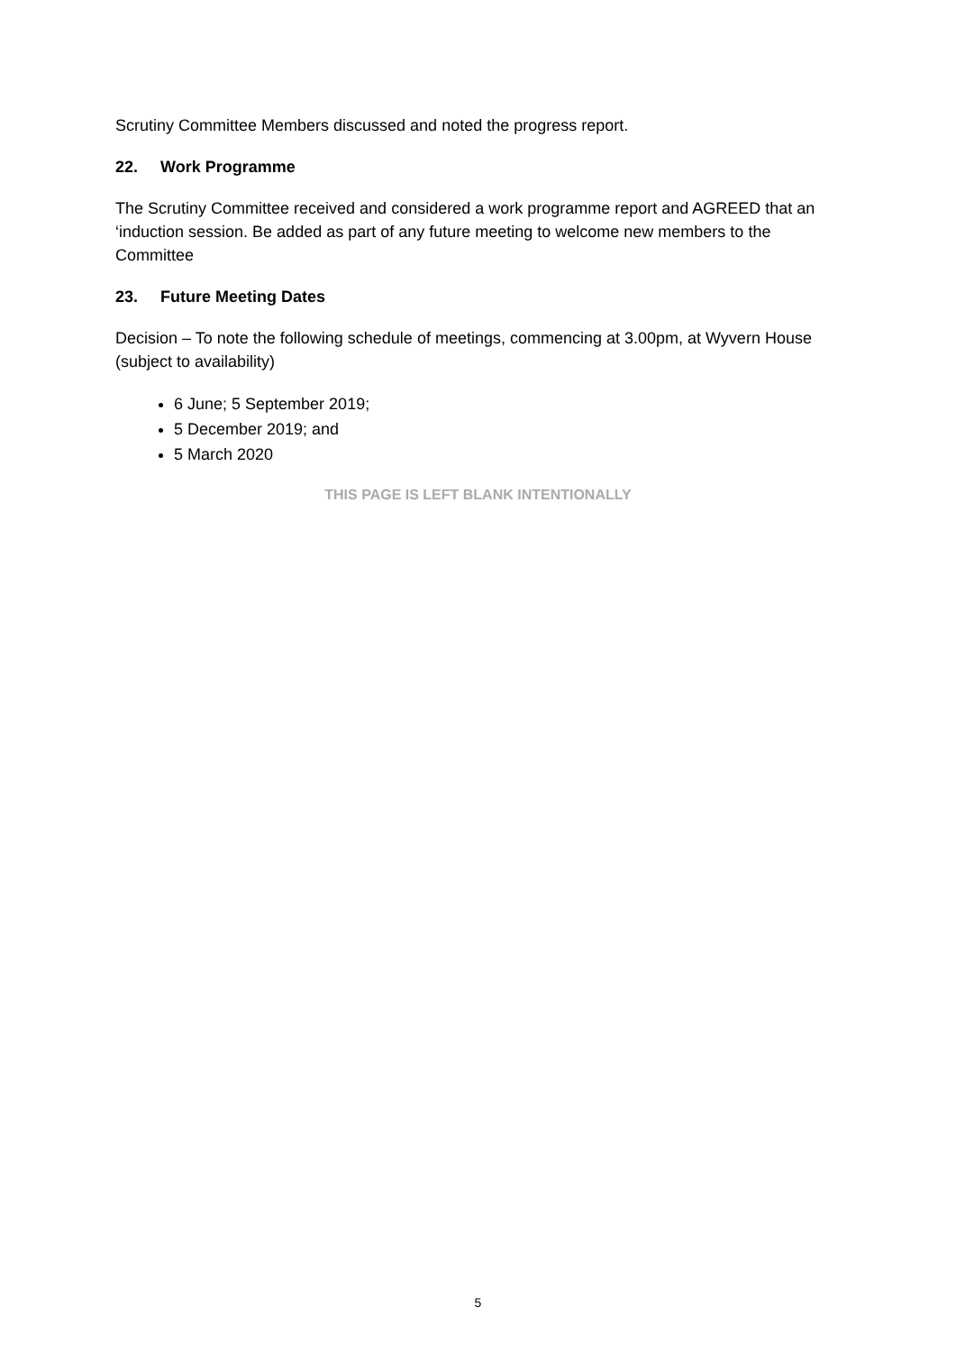Scrutiny Committee Members discussed and noted the progress report.
22. Work Programme
The Scrutiny Committee received and considered a work programme report and AGREED that an ‘induction session. Be added as part of any future meeting to welcome new members to the Committee
23. Future Meeting Dates
Decision – To note the following schedule of meetings, commencing at 3.00pm, at Wyvern House (subject to availability)
6 June; 5 September 2019;
5 December 2019; and
5 March 2020
THIS PAGE IS LEFT BLANK INTENTIONALLY
5